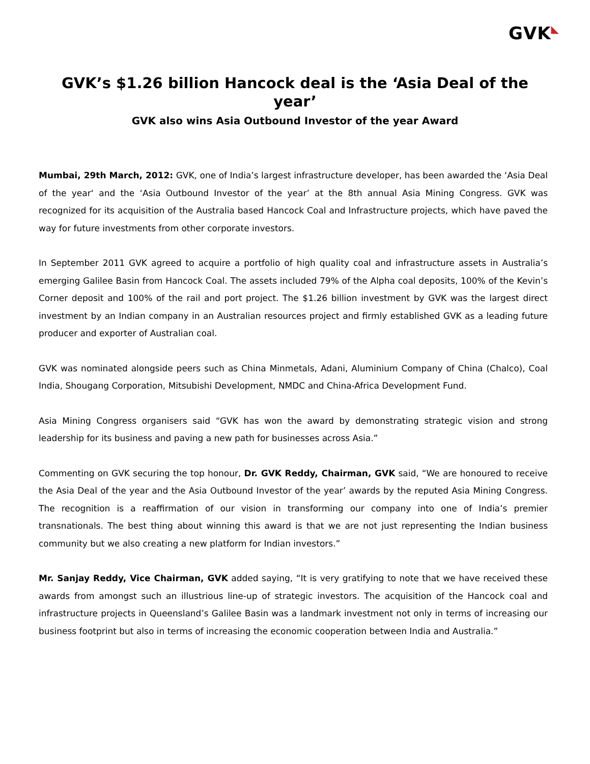GVK◣
GVK’s $1.26 billion Hancock deal is the ‘Asia Deal of the year’
GVK also wins Asia Outbound Investor of the year Award
Mumbai, 29th March, 2012: GVK, one of India’s largest infrastructure developer, has been awarded the ‘Asia Deal of the year‘ and the ‘Asia Outbound Investor of the year’ at the 8th annual Asia Mining Congress. GVK was recognized for its acquisition of the Australia based Hancock Coal and Infrastructure projects, which have paved the way for future investments from other corporate investors.
In September 2011 GVK agreed to acquire a portfolio of high quality coal and infrastructure assets in Australia’s emerging Galilee Basin from Hancock Coal. The assets included 79% of the Alpha coal deposits, 100% of the Kevin’s Corner deposit and 100% of the rail and port project. The $1.26 billion investment by GVK was the largest direct investment by an Indian company in an Australian resources project and firmly established GVK as a leading future producer and exporter of Australian coal.
GVK was nominated alongside peers such as China Minmetals, Adani, Aluminium Company of China (Chalco), Coal India, Shougang Corporation, Mitsubishi Development, NMDC and China-Africa Development Fund.
Asia Mining Congress organisers said “GVK has won the award by demonstrating strategic vision and strong leadership for its business and paving a new path for businesses across Asia.”
Commenting on GVK securing the top honour, Dr. GVK Reddy, Chairman, GVK said, “We are honoured to receive the Asia Deal of the year and the Asia Outbound Investor of the year’ awards by the reputed Asia Mining Congress. The recognition is a reaffirmation of our vision in transforming our company into one of India’s premier transnationals. The best thing about winning this award is that we are not just representing the Indian business community but we also creating a new platform for Indian investors.”
Mr. Sanjay Reddy, Vice Chairman, GVK added saying, “It is very gratifying to note that we have received these awards from amongst such an illustrious line-up of strategic investors. The acquisition of the Hancock coal and infrastructure projects in Queensland’s Galilee Basin was a landmark investment not only in terms of increasing our business footprint but also in terms of increasing the economic cooperation between India and Australia.”